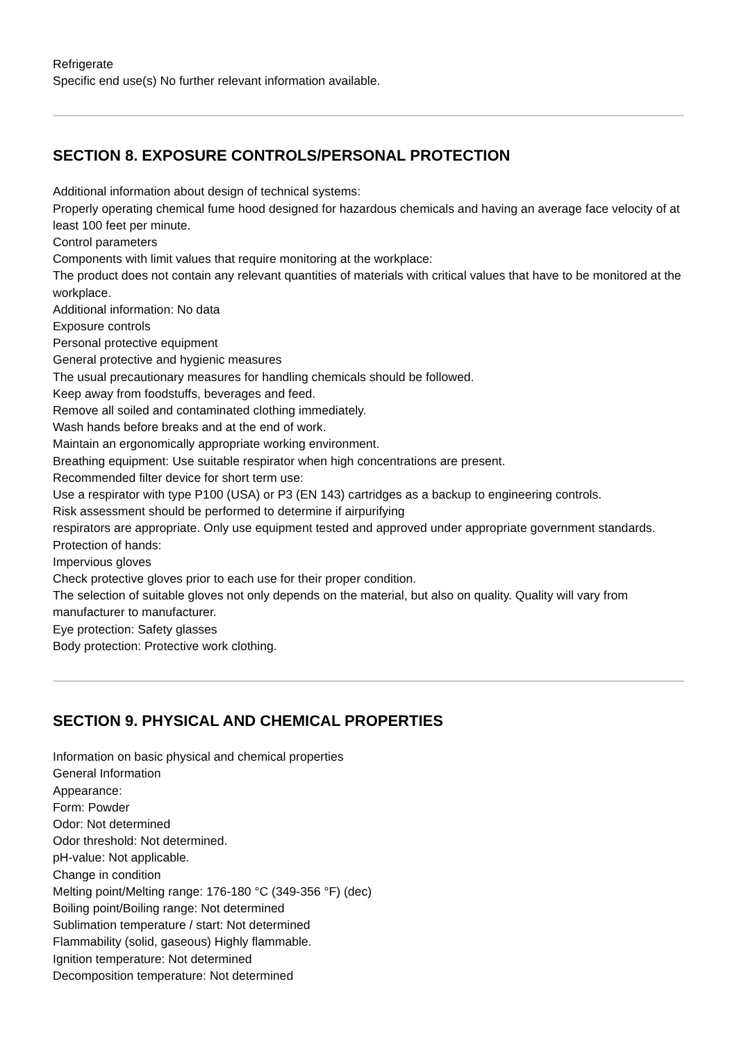Refrigerate
Specific end use(s) No further relevant information available.
SECTION 8. EXPOSURE CONTROLS/PERSONAL PROTECTION
Additional information about design of technical systems:
Properly operating chemical fume hood designed for hazardous chemicals and having an average face velocity of at least 100 feet per minute.
Control parameters
Components with limit values that require monitoring at the workplace:
The product does not contain any relevant quantities of materials with critical values that have to be monitored at the workplace.
Additional information: No data
Exposure controls
Personal protective equipment
General protective and hygienic measures
The usual precautionary measures for handling chemicals should be followed.
Keep away from foodstuffs, beverages and feed.
Remove all soiled and contaminated clothing immediately.
Wash hands before breaks and at the end of work.
Maintain an ergonomically appropriate working environment.
Breathing equipment: Use suitable respirator when high concentrations are present.
Recommended filter device for short term use:
Use a respirator with type P100 (USA) or P3 (EN 143) cartridges as a backup to engineering controls.
Risk assessment should be performed to determine if airpurifying
respirators are appropriate. Only use equipment tested and approved under appropriate government standards.
Protection of hands:
Impervious gloves
Check protective gloves prior to each use for their proper condition.
The selection of suitable gloves not only depends on the material, but also on quality. Quality will vary from manufacturer to manufacturer.
Eye protection: Safety glasses
Body protection: Protective work clothing.
SECTION 9. PHYSICAL AND CHEMICAL PROPERTIES
Information on basic physical and chemical properties
General Information
Appearance:
Form: Powder
Odor: Not determined
Odor threshold: Not determined.
pH-value: Not applicable.
Change in condition
Melting point/Melting range: 176-180 °C (349-356 °F) (dec)
Boiling point/Boiling range: Not determined
Sublimation temperature / start: Not determined
Flammability (solid, gaseous) Highly flammable.
Ignition temperature: Not determined
Decomposition temperature: Not determined